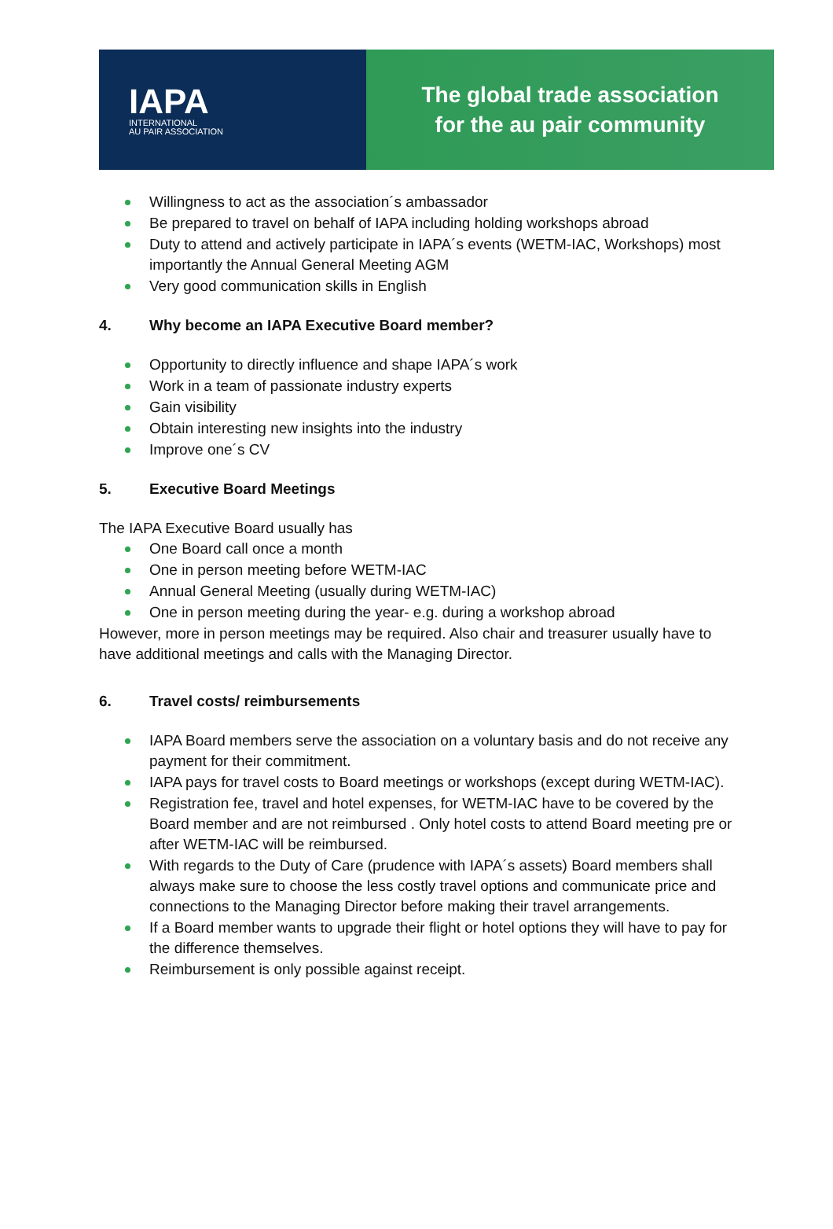IAPA
INTERNATIONAL
AU PAIR ASSOCIATION
The global trade association
for the au pair community
Willingness to act as the association´s ambassador
Be prepared to travel on behalf of IAPA including holding workshops abroad
Duty to attend and actively participate in IAPA´s events (WETM-IAC, Workshops) most importantly the Annual General Meeting AGM
Very good communication skills in English
4. Why become an IAPA Executive Board member?
Opportunity to directly influence and shape IAPA´s work
Work in a team of passionate industry experts
Gain visibility
Obtain interesting new insights into the industry
Improve one´s CV
5. Executive Board Meetings
The IAPA Executive Board usually has
One Board call once a month
One in person meeting before WETM-IAC
Annual General Meeting (usually during WETM-IAC)
One in person meeting during the year- e.g. during a workshop abroad
However, more in person meetings may be required. Also chair and treasurer usually have to have additional meetings and calls with the Managing Director.
6. Travel costs/ reimbursements
IAPA Board members serve the association on a voluntary basis and do not receive any payment for their commitment.
IAPA pays for travel costs to Board meetings or workshops (except during WETM-IAC).
Registration fee, travel and hotel expenses, for WETM-IAC have to be covered by the Board member and are not reimbursed . Only hotel costs to attend Board meeting pre or after WETM-IAC will be reimbursed.
With regards to the Duty of Care (prudence with IAPA´s assets) Board members shall always make sure to choose the less costly travel options and communicate price and connections to the Managing Director before making their travel arrangements.
If a Board member wants to upgrade their flight or hotel options they will have to pay for the difference themselves.
Reimbursement is only possible against receipt.